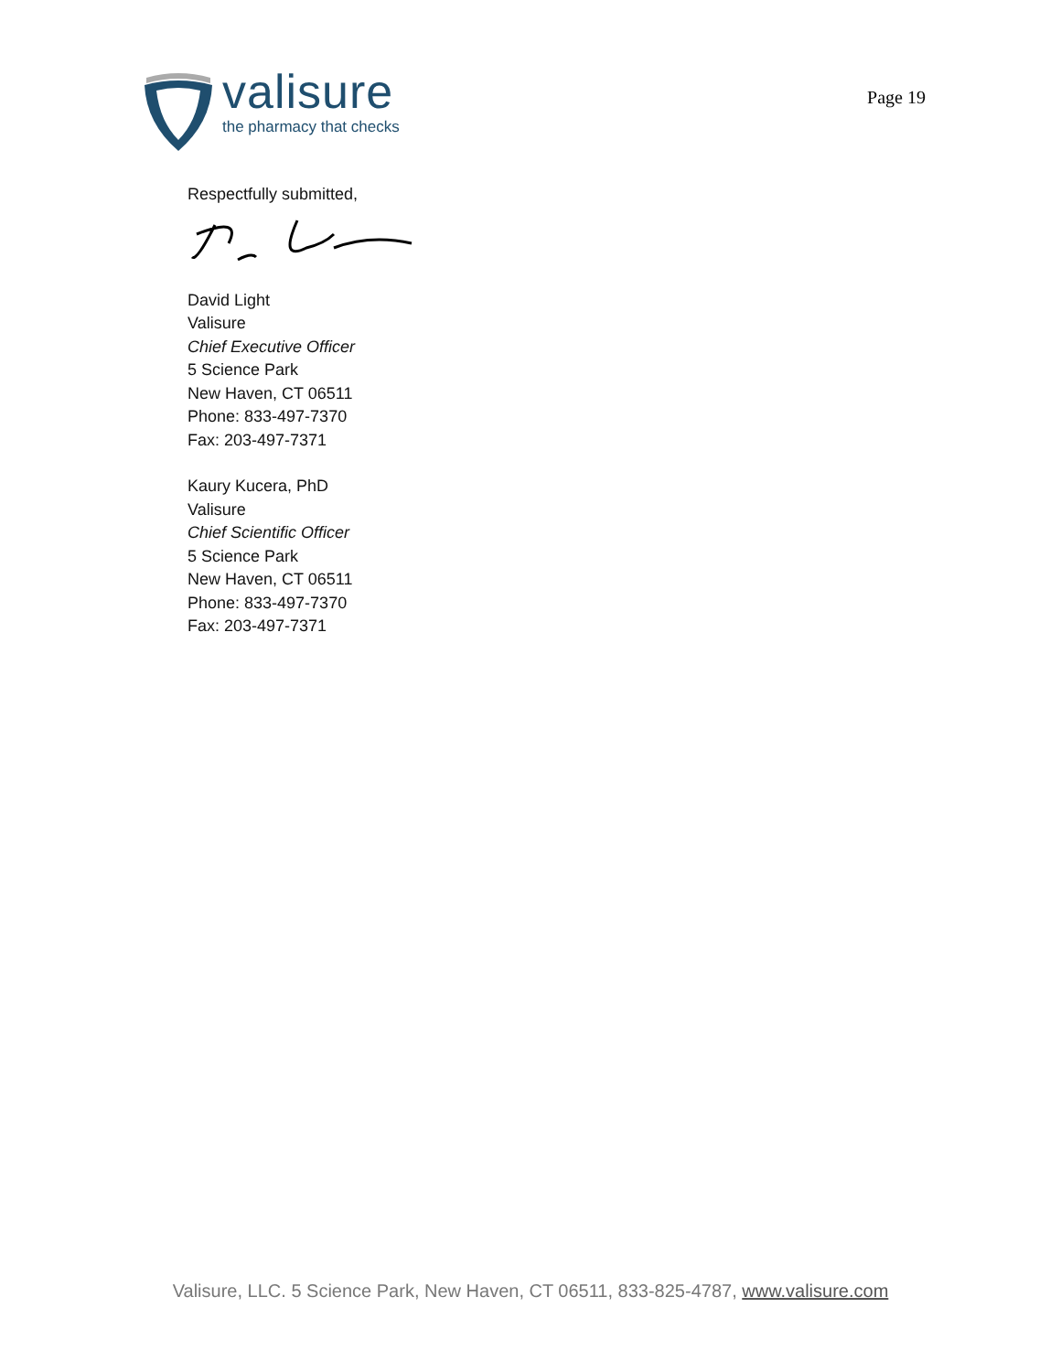valisure
the pharmacy that checks
Page 19
Respectfully submitted,
David Light
Valisure
Chief Executive Officer
5 Science Park
New Haven, CT 06511
Phone: 833-497-7370
Fax: 203-497-7371
Kaury Kucera, PhD
Valisure
Chief Scientific Officer
5 Science Park
New Haven, CT 06511
Phone: 833-497-7370
Fax: 203-497-7371
Valisure, LLC. 5 Science Park, New Haven, CT 06511, 833-825-4787, www.valisure.com